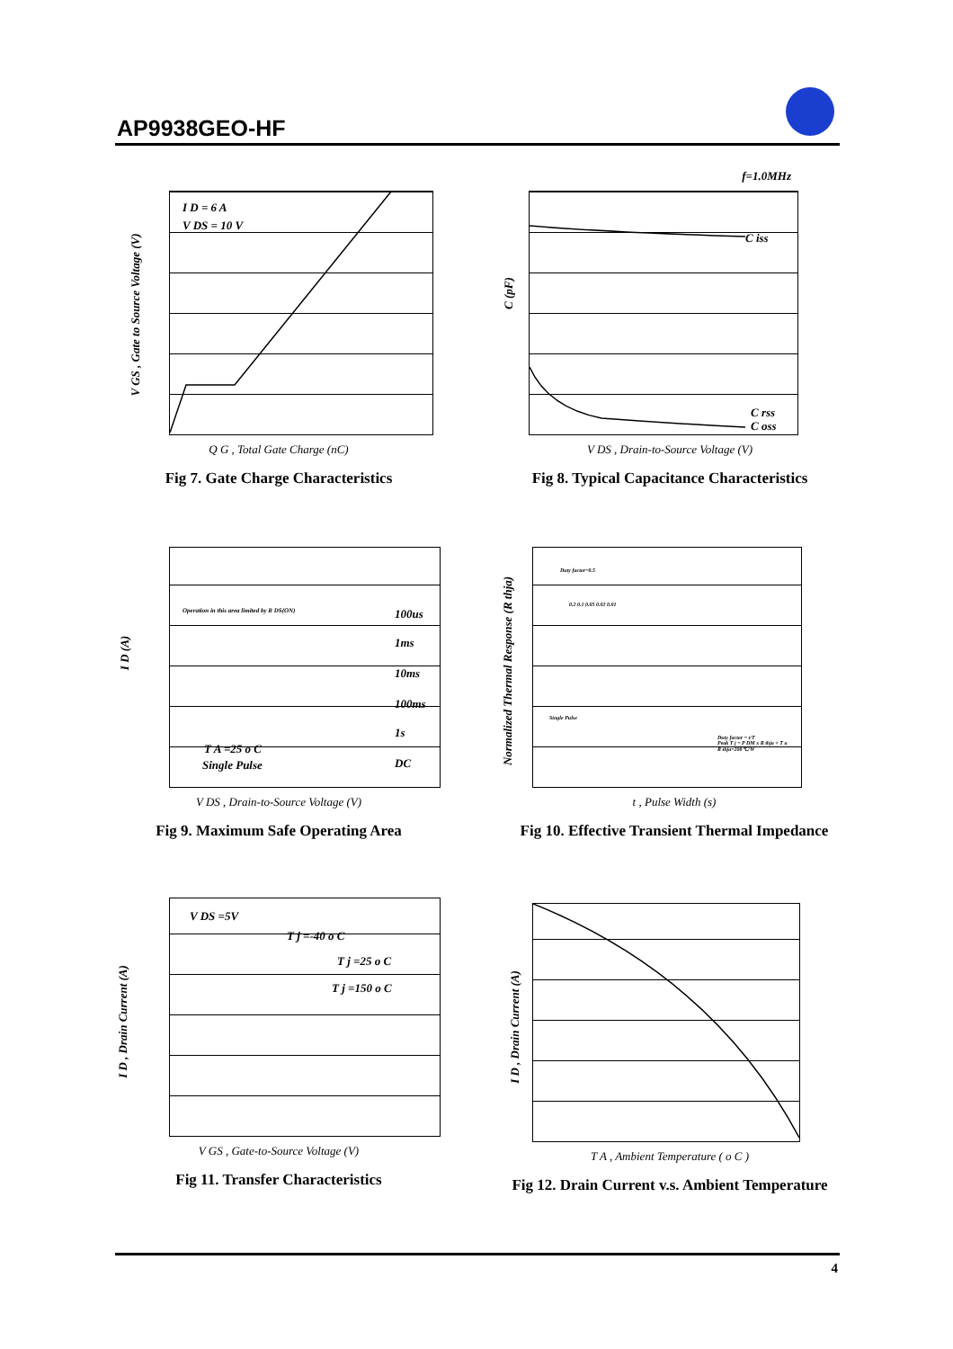AP9938GEO-HF
I D = 6 A
V DS = 10 V
Q G , Total Gate Charge (nC)
Fig 7. Gate Charge Characteristics
V GS , Gate to Source Voltage (V)
f=1.0MHz
C iss
C rss
C oss
V DS , Drain-to-Source Voltage (V)
Fig 8. Typical Capacitance Characteristics
C (pF)
Operation in this area limited by R DS(ON) 100us
1ms
10ms
100ms
1s
DC
T A =25 o C
Single Pulse
V DS , Drain-to-Source Voltage (V)
Fig 9. Maximum Safe Operating Area
I D (A)
Duty factor=0.5
0.2 0.1 0.05 0.02 0.01
Single Pulse
Duty factor = t/T
Peak T j = P DM x R thja + T a
R thja=208℃/W
t , Pulse Width (s)
Fig 10. Effective Transient Thermal Impedance
Normalized Thermal Response (R thja)
V DS =5V
T j =-40 o C
T j =25 o C
T j =150 o C
V GS , Gate-to-Source Voltage (V)
Fig 11. Transfer Characteristics
I D , Drain Current (A)
T A , Ambient Temperature ( o C )
Fig 12. Drain Current v.s. Ambient Temperature
I D , Drain Current (A)
4